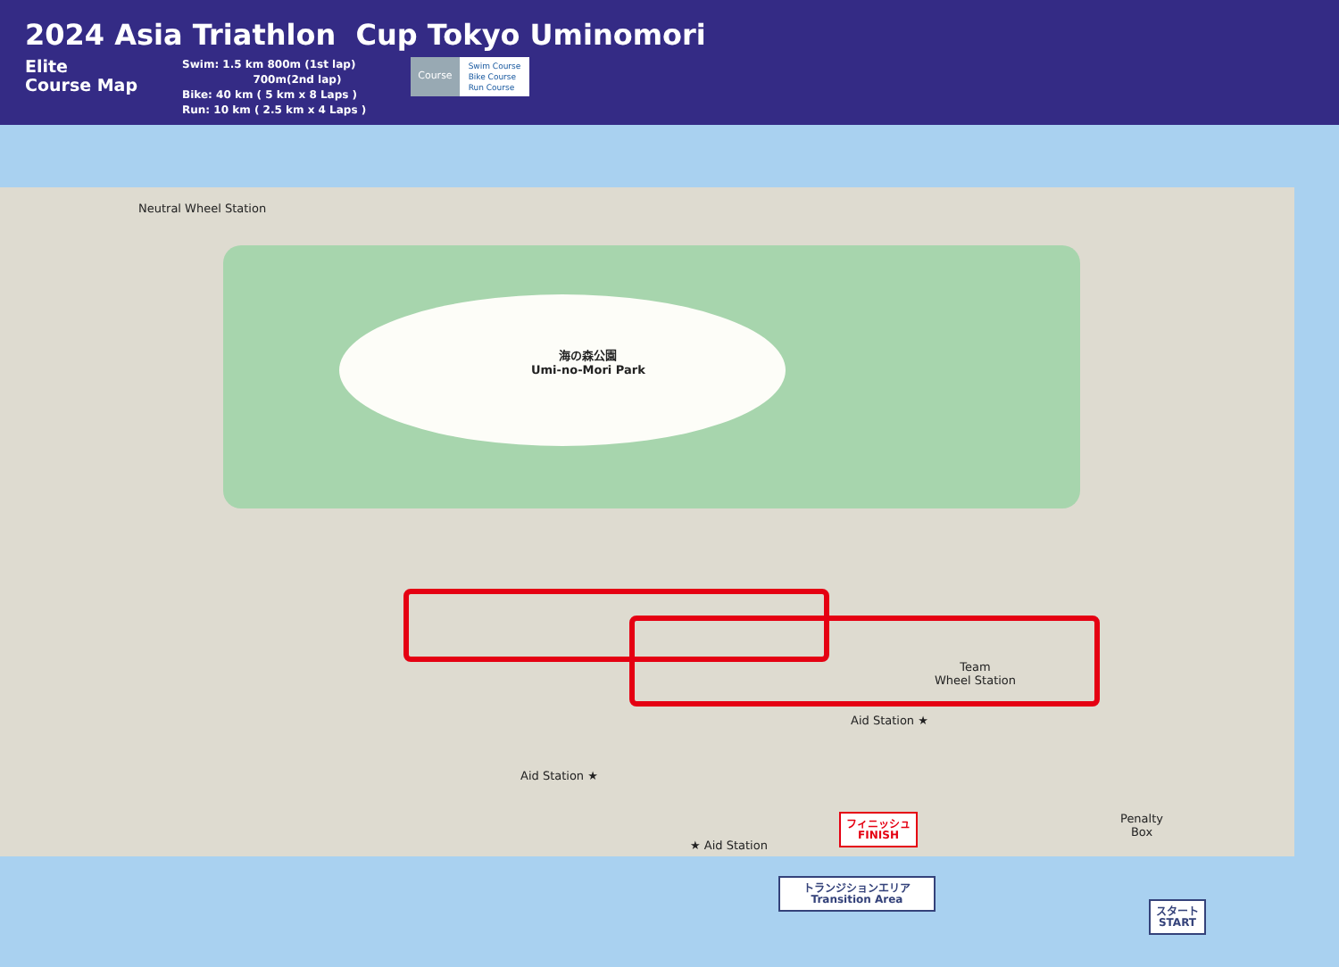2024 Asia Triathlon Cup Tokyo Uminomori
Elite
Course Map
Swim: 1.5 km 800m (1st lap)
700m(2nd lap)
Bike: 40 km ( 5 km x 8 Laps )
Run: 10 km ( 2.5 km x 4 Laps )
Course
Swim Course
Bike Course
Run Course
Neutral Wheel Station
海の森公園
Umi-no-Mori Park
Team
Wheel Station
Aid Station ★
Aid Station ★
★ Aid Station
Penalty
Box
フィニッシュ
FINISH
トランジションエリア
Transition Area
スタート
START